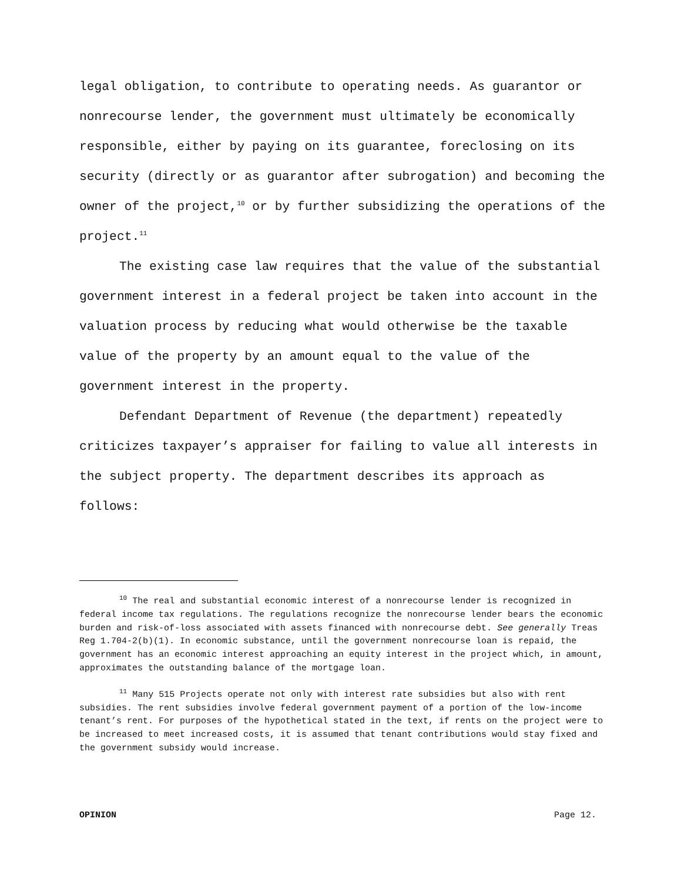legal obligation, to contribute to operating needs. As guarantor or nonrecourse lender, the government must ultimately be economically responsible, either by paying on its guarantee, foreclosing on its security (directly or as guarantor after subrogation) and becoming the owner of the project,<sup>10</sup> or by further subsidizing the operations of the project.<sup>11</sup>
The existing case law requires that the value of the substantial government interest in a federal project be taken into account in the valuation process by reducing what would otherwise be the taxable value of the property by an amount equal to the value of the government interest in the property.
Defendant Department of Revenue (the department) repeatedly criticizes taxpayer’s appraiser for failing to value all interests in the subject property. The department describes its approach as follows:
<sup>10</sup> The real and substantial economic interest of a nonrecourse lender is recognized in federal income tax regulations. The regulations recognize the nonrecourse lender bears the economic burden and risk-of-loss associated with assets financed with nonrecourse debt. See generally Treas Reg 1.704-2(b)(1). In economic substance, until the government nonrecourse loan is repaid, the government has an economic interest approaching an equity interest in the project which, in amount, approximates the outstanding balance of the mortgage loan.
<sup>11</sup> Many 515 Projects operate not only with interest rate subsidies but also with rent subsidies. The rent subsidies involve federal government payment of a portion of the low-income tenant’s rent. For purposes of the hypothetical stated in the text, if rents on the project were to be increased to meet increased costs, it is assumed that tenant contributions would stay fixed and the government subsidy would increase.
OPINION Page 12.